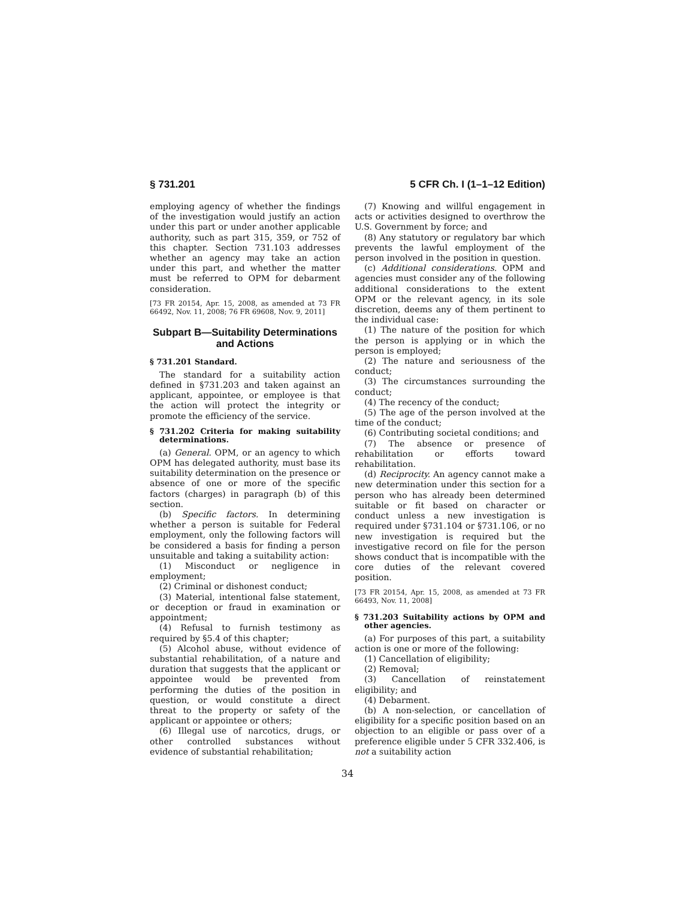§ 731.201 5 CFR Ch. I (1–1–12 Edition)
employing agency of whether the findings of the investigation would justify an action under this part or under another applicable authority, such as part 315, 359, or 752 of this chapter. Section 731.103 addresses whether an agency may take an action under this part, and whether the matter must be referred to OPM for debarment consideration.
[73 FR 20154, Apr. 15, 2008, as amended at 73 FR 66492, Nov. 11, 2008; 76 FR 69608, Nov. 9, 2011]
Subpart B—Suitability Determinations and Actions
§ 731.201 Standard.
The standard for a suitability action defined in §731.203 and taken against an applicant, appointee, or employee is that the action will protect the integrity or promote the efficiency of the service.
§ 731.202 Criteria for making suitability determinations.
(a) General. OPM, or an agency to which OPM has delegated authority, must base its suitability determination on the presence or absence of one or more of the specific factors (charges) in paragraph (b) of this section.
(b) Specific factors. In determining whether a person is suitable for Federal employment, only the following factors will be considered a basis for finding a person unsuitable and taking a suitability action:
(1) Misconduct or negligence in employment;
(2) Criminal or dishonest conduct;
(3) Material, intentional false statement, or deception or fraud in examination or appointment;
(4) Refusal to furnish testimony as required by §5.4 of this chapter;
(5) Alcohol abuse, without evidence of substantial rehabilitation, of a nature and duration that suggests that the applicant or appointee would be prevented from performing the duties of the position in question, or would constitute a direct threat to the property or safety of the applicant or appointee or others;
(6) Illegal use of narcotics, drugs, or other controlled substances without evidence of substantial rehabilitation;
(7) Knowing and willful engagement in acts or activities designed to overthrow the U.S. Government by force; and
(8) Any statutory or regulatory bar which prevents the lawful employment of the person involved in the position in question.
(c) Additional considerations. OPM and agencies must consider any of the following additional considerations to the extent OPM or the relevant agency, in its sole discretion, deems any of them pertinent to the individual case:
(1) The nature of the position for which the person is applying or in which the person is employed;
(2) The nature and seriousness of the conduct;
(3) The circumstances surrounding the conduct;
(4) The recency of the conduct;
(5) The age of the person involved at the time of the conduct;
(6) Contributing societal conditions; and
(7) The absence or presence of rehabilitation or efforts toward rehabilitation.
(d) Reciprocity. An agency cannot make a new determination under this section for a person who has already been determined suitable or fit based on character or conduct unless a new investigation is required under §731.104 or §731.106, or no new investigation is required but the investigative record on file for the person shows conduct that is incompatible with the core duties of the relevant covered position.
[73 FR 20154, Apr. 15, 2008, as amended at 73 FR 66493, Nov. 11, 2008]
§ 731.203 Suitability actions by OPM and other agencies.
(a) For purposes of this part, a suitability action is one or more of the following:
(1) Cancellation of eligibility;
(2) Removal;
(3) Cancellation of reinstatement eligibility; and
(4) Debarment.
(b) A non-selection, or cancellation of eligibility for a specific position based on an objection to an eligible or pass over of a preference eligible under 5 CFR 332.406, is not a suitability action
34